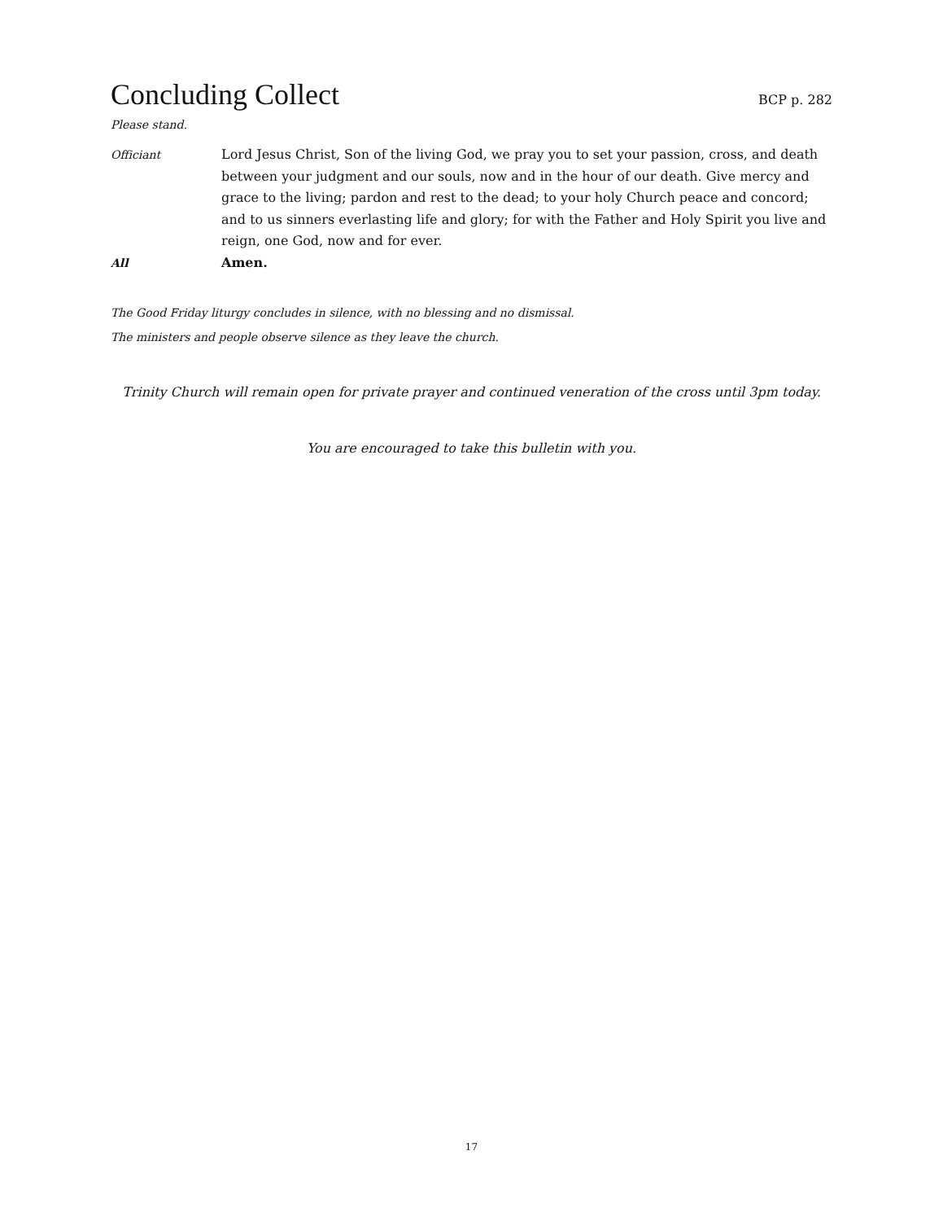Concluding Collect
BCP p. 282
Please stand.
Officiant Lord Jesus Christ, Son of the living God, we pray you to set your passion, cross, and death between your judgment and our souls, now and in the hour of our death. Give mercy and grace to the living; pardon and rest to the dead; to your holy Church peace and concord; and to us sinners everlasting life and glory; for with the Father and Holy Spirit you live and reign, one God, now and for ever.
All Amen.
The Good Friday liturgy concludes in silence, with no blessing and no dismissal.
The ministers and people observe silence as they leave the church.
Trinity Church will remain open for private prayer and continued veneration of the cross until 3pm today.
You are encouraged to take this bulletin with you.
17